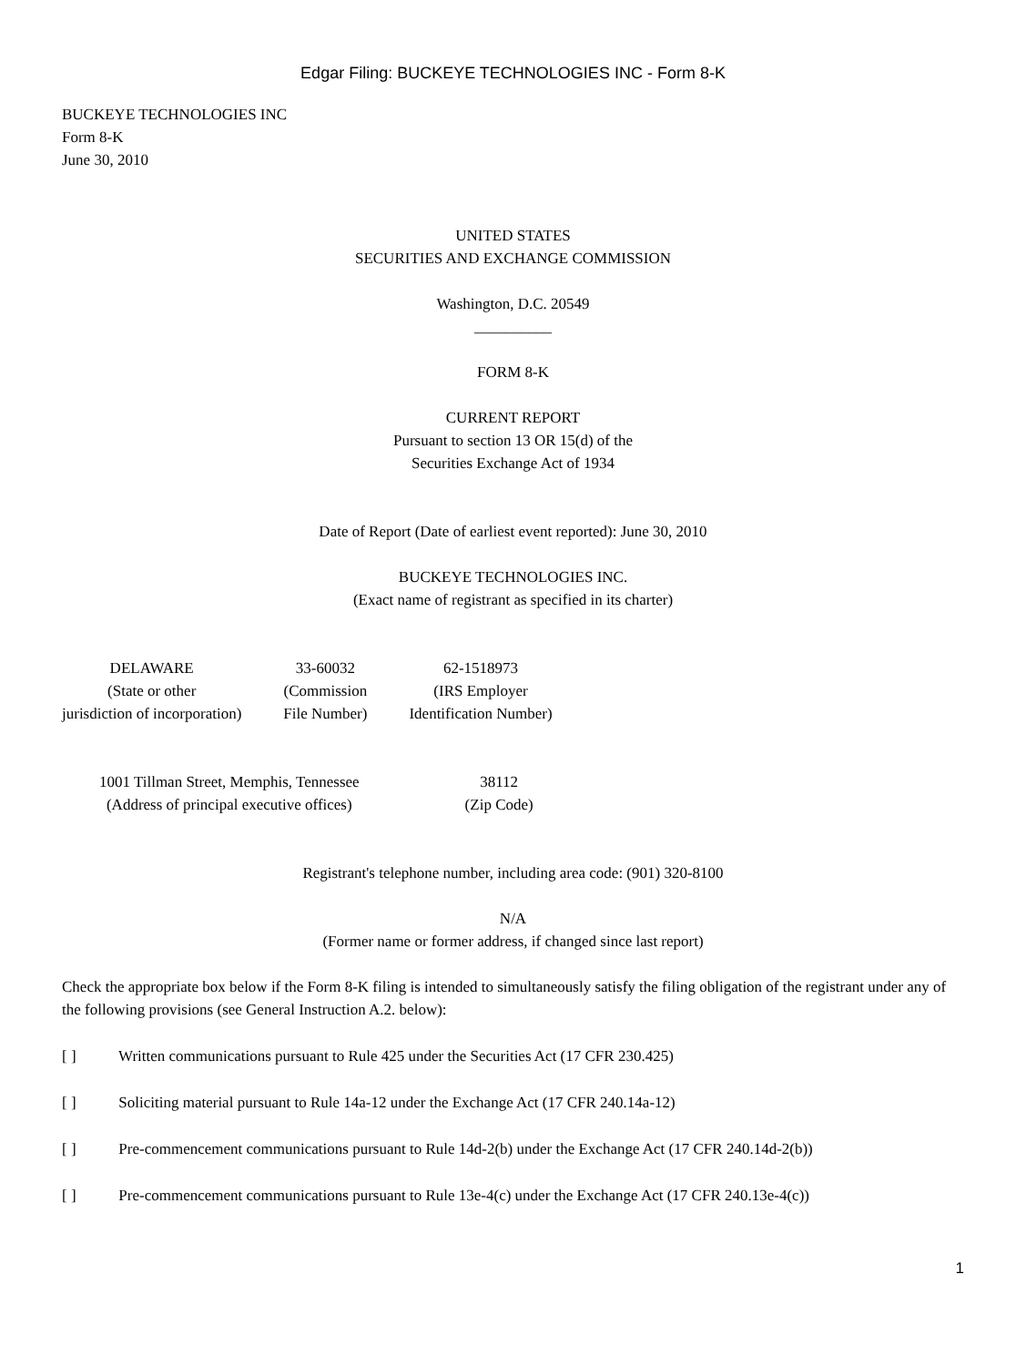Edgar Filing: BUCKEYE TECHNOLOGIES INC - Form 8-K
BUCKEYE TECHNOLOGIES INC
Form 8-K
June 30, 2010
UNITED STATES
SECURITIES AND EXCHANGE COMMISSION
Washington, D.C. 20549
__________
FORM 8-K
CURRENT REPORT
Pursuant to section 13 OR 15(d) of the
Securities Exchange Act of 1934
Date of Report (Date of earliest event reported): June 30, 2010
BUCKEYE TECHNOLOGIES INC.
(Exact name of registrant as specified in its charter)
| DELAWARE (State or other jurisdiction of incorporation) | 33-60032 (Commission File Number) | 62-1518973 (IRS Employer Identification Number) |
| 1001 Tillman Street, Memphis, Tennessee (Address of principal executive offices) | 38112 (Zip Code) |
Registrant's telephone number, including area code: (901) 320-8100
N/A
(Former name or former address, if changed since last report)
Check the appropriate box below if the Form 8-K filing is intended to simultaneously satisfy the filing obligation of the registrant under any of the following provisions (see General Instruction A.2. below):
[ ] Written communications pursuant to Rule 425 under the Securities Act (17 CFR 230.425)
[ ] Soliciting material pursuant to Rule 14a-12 under the Exchange Act (17 CFR 240.14a-12)
[ ] Pre-commencement communications pursuant to Rule 14d-2(b) under the Exchange Act (17 CFR 240.14d-2(b))
[ ] Pre-commencement communications pursuant to Rule 13e-4(c) under the Exchange Act (17 CFR 240.13e-4(c))
1